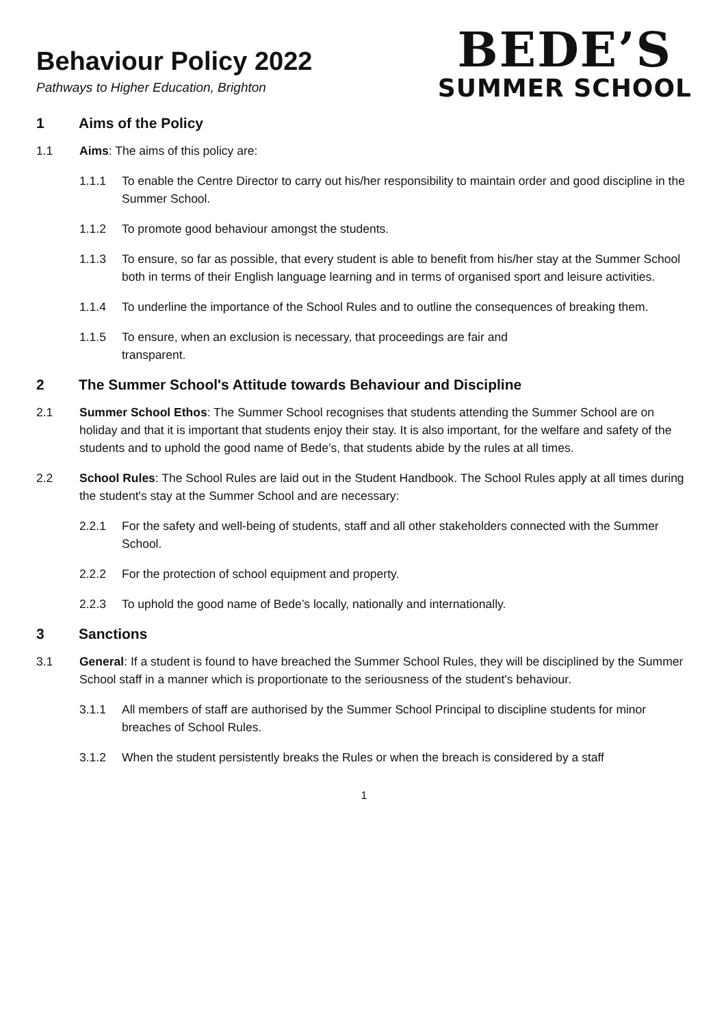Behaviour Policy 2022
Pathways to Higher Education, Brighton
BEDE’S
SUMMER SCHOOL
1 Aims of the Policy
1.1 Aims: The aims of this policy are:
1.1.1 To enable the Centre Director to carry out his/her responsibility to maintain order and good discipline in the Summer School.
1.1.2 To promote good behaviour amongst the students.
1.1.3 To ensure, so far as possible, that every student is able to benefit from his/her stay at the Summer School both in terms of their English language learning and in terms of organised sport and leisure activities.
1.1.4 To underline the importance of the School Rules and to outline the consequences of breaking them.
1.1.5 To ensure, when an exclusion is necessary, that proceedings are fair and
transparent.
2 The Summer School's Attitude towards Behaviour and Discipline
2.1 Summer School Ethos: The Summer School recognises that students attending the Summer School are on holiday and that it is important that students enjoy their stay. It is also important, for the welfare and safety of the students and to uphold the good name of Bede’s, that students abide by the rules at all times.
2.2 School Rules: The School Rules are laid out in the Student Handbook. The School Rules apply at all times during the student's stay at the Summer School and are necessary:
2.2.1 For the safety and well-being of students, staff and all other stakeholders connected with the Summer School.
2.2.2 For the protection of school equipment and property.
2.2.3 To uphold the good name of Bede’s locally, nationally and internationally.
3 Sanctions
3.1 General: If a student is found to have breached the Summer School Rules, they will be disciplined by the Summer School staff in a manner which is proportionate to the seriousness of the student's behaviour.
3.1.1 All members of staff are authorised by the Summer School Principal to discipline students for minor breaches of School Rules.
3.1.2 When the student persistently breaks the Rules or when the breach is considered by a staff
1